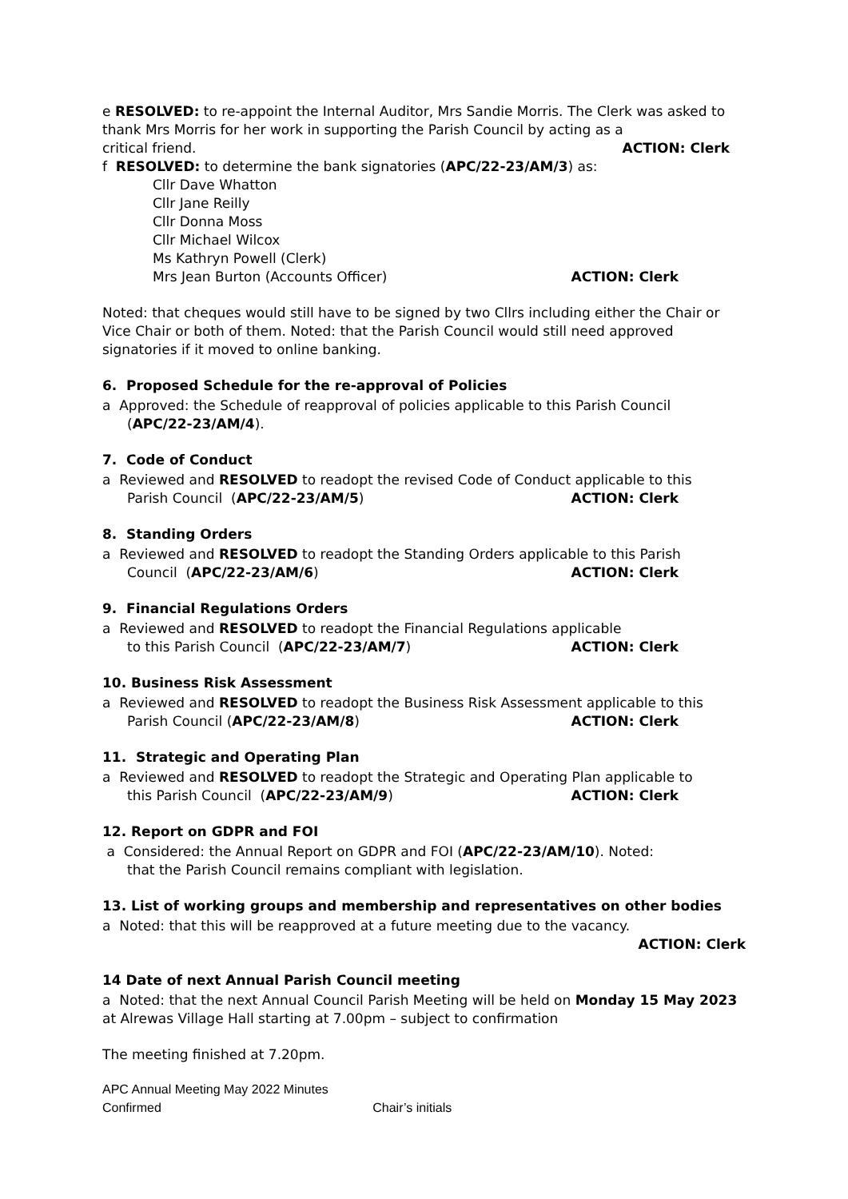e RESOLVED: to re-appoint the Internal Auditor, Mrs Sandie Morris. The Clerk was asked to thank Mrs Morris for her work in supporting the Parish Council by acting as a
critical friend. ACTION: Clerk
f RESOLVED: to determine the bank signatories (APC/22-23/AM/3) as:
Cllr Dave Whatton
Cllr Jane Reilly
Cllr Donna Moss
Cllr Michael Wilcox
Ms Kathryn Powell (Clerk)
Mrs Jean Burton (Accounts Officer) ACTION: Clerk
Noted: that cheques would still have to be signed by two Cllrs including either the Chair or Vice Chair or both of them. Noted: that the Parish Council would still need approved signatories if it moved to online banking.
6. Proposed Schedule for the re-approval of Policies
a Approved: the Schedule of reapproval of policies applicable to this Parish Council
(APC/22-23/AM/4).
7. Code of Conduct
a Reviewed and RESOLVED to readopt the revised Code of Conduct applicable to this
Parish Council (APC/22-23/AM/5) ACTION: Clerk
8. Standing Orders
a Reviewed and RESOLVED to readopt the Standing Orders applicable to this Parish
Council (APC/22-23/AM/6) ACTION: Clerk
9. Financial Regulations Orders
a Reviewed and RESOLVED to readopt the Financial Regulations applicable
to this Parish Council (APC/22-23/AM/7) ACTION: Clerk
10. Business Risk Assessment
a Reviewed and RESOLVED to readopt the Business Risk Assessment applicable to this
Parish Council (APC/22-23/AM/8) ACTION: Clerk
11. Strategic and Operating Plan
a Reviewed and RESOLVED to readopt the Strategic and Operating Plan applicable to
this Parish Council (APC/22-23/AM/9) ACTION: Clerk
12. Report on GDPR and FOI
a Considered: the Annual Report on GDPR and FOI (APC/22-23/AM/10). Noted:
that the Parish Council remains compliant with legislation.
13. List of working groups and membership and representatives on other bodies
a Noted: that this will be reapproved at a future meeting due to the vacancy.
ACTION: Clerk
14 Date of next Annual Parish Council meeting
a Noted: that the next Annual Council Parish Meeting will be held on Monday 15 May 2023 at Alrewas Village Hall starting at 7.00pm – subject to confirmation
The meeting finished at 7.20pm.
APC Annual Meeting May 2022 Minutes
Confirmed Chair’s initials